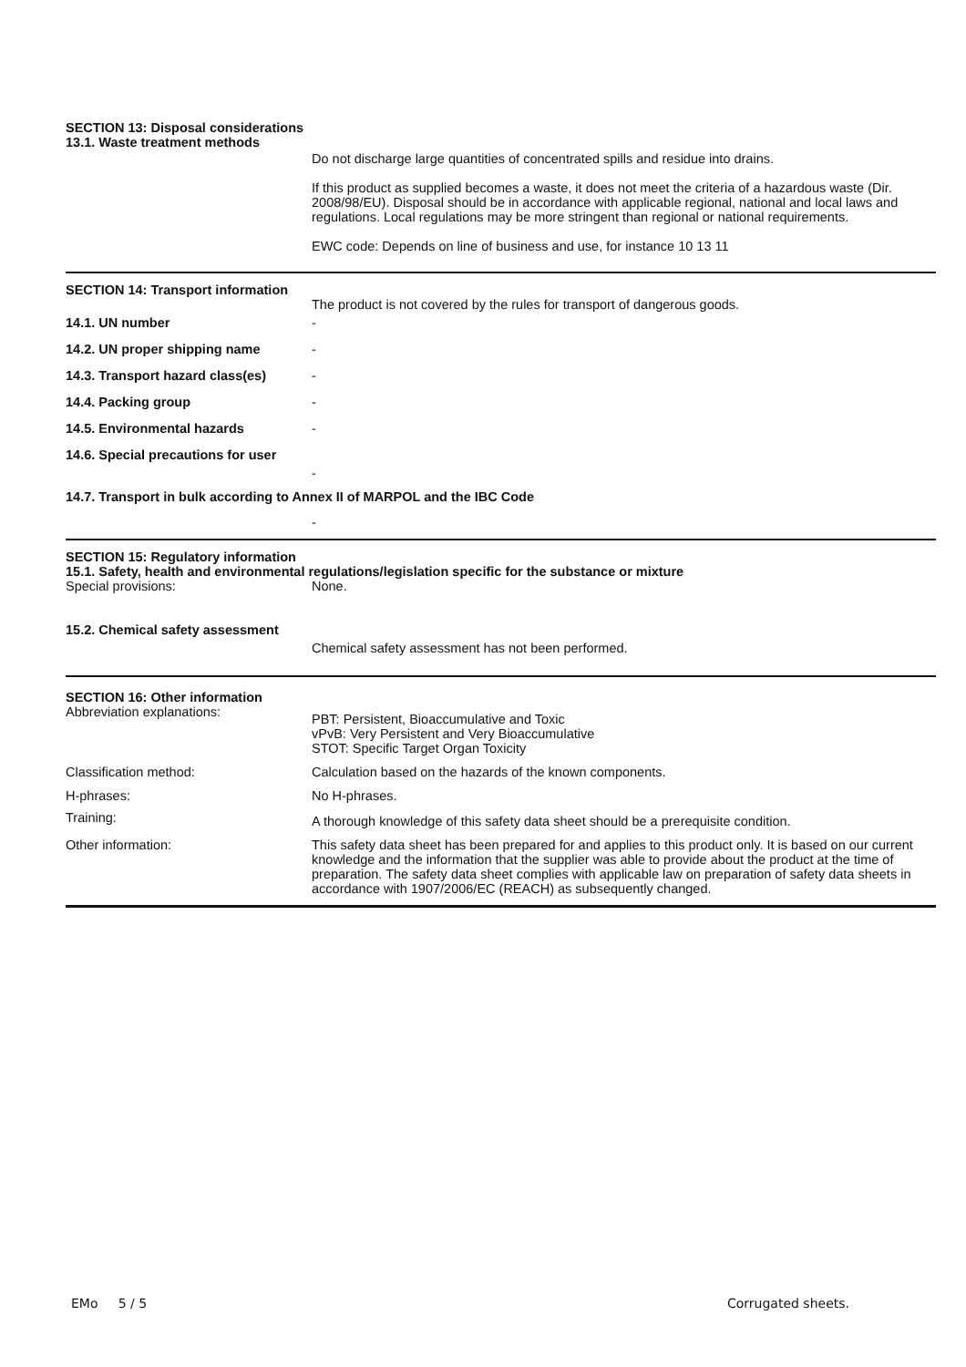SECTION 13: Disposal considerations
13.1. Waste treatment methods
Do not discharge large quantities of concentrated spills and residue into drains.
If this product as supplied becomes a waste, it does not meet the criteria of a hazardous waste (Dir. 2008/98/EU). Disposal should be in accordance with applicable regional, national and local laws and regulations. Local regulations may be more stringent than regional or national requirements.
EWC code: Depends on line of business and use, for instance 10 13 11
SECTION 14: Transport information
The product is not covered by the rules for transport of dangerous goods.
14.1. UN number -
14.2. UN proper shipping name -
14.3. Transport hazard class(es)
-
14.4. Packing group -
14.5. Environmental hazards -
14.6. Special precautions for user
-
14.7. Transport in bulk according to Annex II of MARPOL and the IBC Code
-
SECTION 15: Regulatory information
15.1. Safety, health and environmental regulations/legislation specific for the substance or mixture
Special provisions: None.
15.2. Chemical safety assessment
Chemical safety assessment has not been performed.
SECTION 16: Other information
Abbreviation explanations:
PBT: Persistent, Bioaccumulative and Toxic
vPvB: Very Persistent and Very Bioaccumulative
STOT: Specific Target Organ Toxicity
Classification method: Calculation based on the hazards of the known components.
H-phrases: No H-phrases.
Training:
A thorough knowledge of this safety data sheet should be a prerequisite condition.
Other information: This safety data sheet has been prepared for and applies to this product only. It is based on our current knowledge and the information that the supplier was able to provide about the product at the time of preparation. The safety data sheet complies with applicable law on preparation of safety data sheets in accordance with 1907/2006/EC (REACH) as subsequently changed.
EMo 5 / 5 Corrugated sheets.